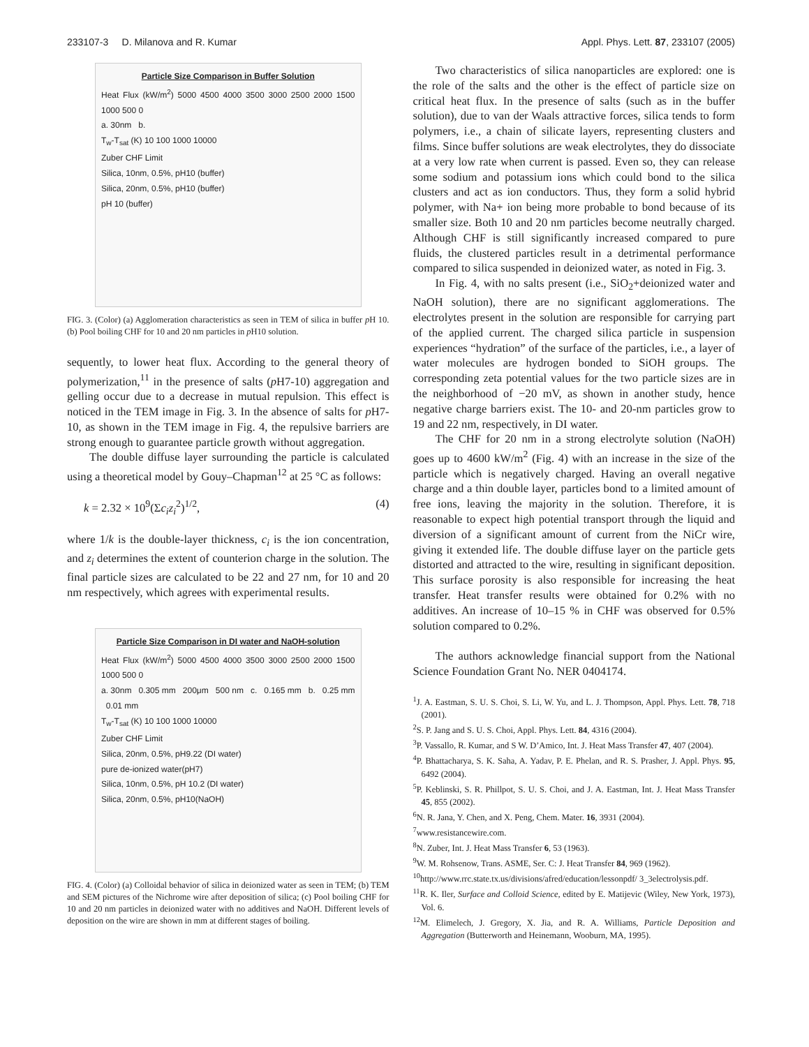233107-3 D. Milanova and R. Kumar Appl. Phys. Lett. 87, 233107 (2005)
Particle Size Comparison in Buffer Solution
Heat Flux (kW/m<sup>2</sup>) 5000 4500 4000 3500 3000 2500 2000 1500 1000 500 0
a. 30nm b.
T<sub>w</sub>-T<sub>sat</sub> (K) 10 100 1000 10000
Zuber CHF Limit
Silica, 10nm, 0.5%, pH10 (buffer)
Silica, 20nm, 0.5%, pH10 (buffer)
pH 10 (buffer)
FIG. 3. (Color) (a) Agglomeration characteristics as seen in TEM of silica in buffer p H 10. (b) Pool boiling CHF for 10 and 20 nm particles in p H10 solution.
sequently, to lower heat flux. According to the general theory of polymerization,<sup>11</sup> in the presence of salts (p H7-10) aggregation and gelling occur due to a decrease in mutual repulsion. This effect is noticed in the TEM image in Fig. 3. In the absence of salts for p H7-10, as shown in the TEM image in Fig. 4, the repulsive barriers are strong enough to guarantee particle growth without aggregation.
The double diffuse layer surrounding the particle is calculated using a theoretical model by Gouy–Chapman<sup>12</sup> at 25 °C as follows:
k = 2.32 × 10<sup>9</sup>(Σc<sub>i</sub>z<sub>i</sub><sup>2</sup>)<sup>1/2</sup>, (4)
where 1/k is the double-layer thickness, c<sub>i</sub> is the ion concentration, and z<sub>i</sub> determines the extent of counterion charge in the solution. The final particle sizes are calculated to be 22 and 27 nm, for 10 and 20 nm respectively, which agrees with experimental results.
Particle Size Comparison in DI water and NaOH-solution
Heat Flux (kW/m<sup>2</sup>) 5000 4500 4000 3500 3000 2500 2000 1500 1000 500 0
a. 30nm 0.305 mm 200μm 500 nm c. 0.165 mm b. 0.25 mm 0.01 mm
T<sub>w</sub>-T<sub>sat</sub> (K) 10 100 1000 10000
Zuber CHF Limit
Silica, 20nm, 0.5%, pH9.22 (DI water)
pure de-ionized water(pH7)
Silica, 10nm, 0.5%, pH 10.2 (DI water)
Silica, 20nm, 0.5%, pH10(NaOH)
FIG. 4. (Color) (a) Colloidal behavior of silica in deionized water as seen in TEM; (b) TEM and SEM pictures of the Nichrome wire after deposition of silica; (c) Pool boiling CHF for 10 and 20 nm particles in deionized water with no additives and NaOH. Different levels of deposition on the wire are shown in mm at different stages of boiling.
Two characteristics of silica nanoparticles are explored: one is the role of the salts and the other is the effect of particle size on critical heat flux. In the presence of salts (such as in the buffer solution), due to van der Waals attractive forces, silica tends to form polymers, i.e., a chain of silicate layers, representing clusters and films. Since buffer solutions are weak electrolytes, they do dissociate at a very low rate when current is passed. Even so, they can release some sodium and potassium ions which could bond to the silica clusters and act as ion conductors. Thus, they form a solid hybrid polymer, with Na+ ion being more probable to bond because of its smaller size. Both 10 and 20 nm particles become neutrally charged. Although CHF is still significantly increased compared to pure fluids, the clustered particles result in a detrimental performance compared to silica suspended in deionized water, as noted in Fig. 3.
In Fig. 4, with no salts present (i.e., SiO<sub>2</sub>+deionized water and NaOH solution), there are no significant agglomerations. The electrolytes present in the solution are responsible for carrying part of the applied current. The charged silica particle in suspension experiences “hydration” of the surface of the particles, i.e., a layer of water molecules are hydrogen bonded to SiOH groups. The corresponding zeta potential values for the two particle sizes are in the neighborhood of −20 mV, as shown in another study, hence negative charge barriers exist. The 10- and 20-nm particles grow to 19 and 22 nm, respectively, in DI water.
The CHF for 20 nm in a strong electrolyte solution (NaOH) goes up to 4600 kW/m<sup>2</sup> (Fig. 4) with an increase in the size of the particle which is negatively charged. Having an overall negative charge and a thin double layer, particles bond to a limited amount of free ions, leaving the majority in the solution. Therefore, it is reasonable to expect high potential transport through the liquid and diversion of a significant amount of current from the NiCr wire, giving it extended life. The double diffuse layer on the particle gets distorted and attracted to the wire, resulting in significant deposition. This surface porosity is also responsible for increasing the heat transfer. Heat transfer results were obtained for 0.2% with no additives. An increase of 10–15 % in CHF was observed for 0.5% solution compared to 0.2%.
The authors acknowledge financial support from the National Science Foundation Grant No. NER 0404174.
<sup>1</sup> J. A. Eastman, S. U. S. Choi, S. Li, W. Yu, and L. J. Thompson, Appl. Phys. Lett. 78, 718 (2001).
<sup>2</sup> S. P. Jang and S. U. S. Choi, Appl. Phys. Lett. 84, 4316 (2004).
<sup>3</sup> P. Vassallo, R. Kumar, and S W. D’Amico, Int. J. Heat Mass Transfer 47, 407 (2004).
<sup>4</sup> P. Bhattacharya, S. K. Saha, A. Yadav, P. E. Phelan, and R. S. Prasher, J. Appl. Phys. 95, 6492 (2004).
<sup>5</sup> P. Keblinski, S. R. Phillpot, S. U. S. Choi, and J. A. Eastman, Int. J. Heat Mass Transfer 45, 855 (2002).
<sup>6</sup> N. R. Jana, Y. Chen, and X. Peng, Chem. Mater. 16, 3931 (2004).
<sup>7</sup> www.resistancewire.com.
<sup>8</sup>N. Zuber, Int. J. Heat Mass Transfer 6, 53 (1963).
<sup>9</sup> W. M. Rohsenow, Trans. ASME, Ser. C: J. Heat Transfer 84, 969 (1962).
<sup>10</sup> http://www.rrc.state.tx.us/divisions/afred/education/lessonpdf/ 3_3electrolysis.pdf.
<sup>11</sup> R. K. Iler, Surface and Colloid Science, edited by E. Matijevic (Wiley, New York, 1973), Vol. 6.
<sup>12</sup> M. Elimelech, J. Gregory, X. Jia, and R. A. Williams, Particle Deposition and Aggregation (Butterworth and Heinemann, Wooburn, MA, 1995).